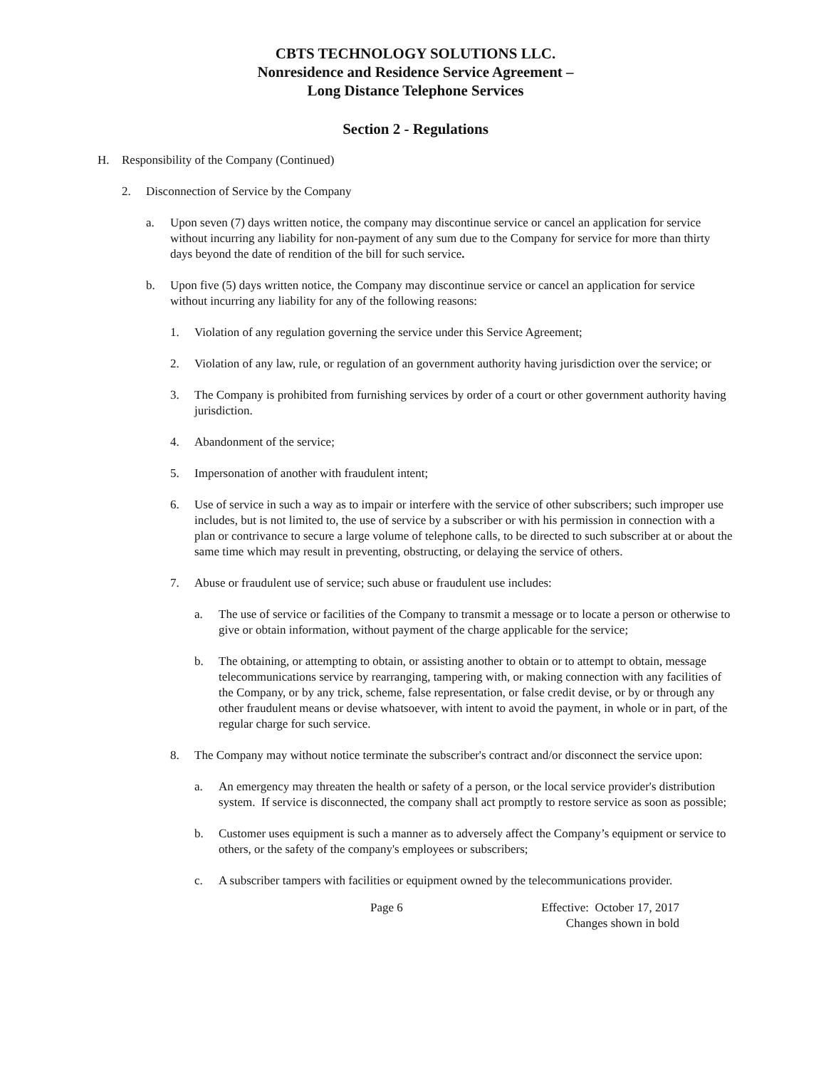CBTS TECHNOLOGY SOLUTIONS LLC.
Nonresidence and Residence Service Agreement –
Long Distance Telephone Services
Section 2 - Regulations
H. Responsibility of the Company (Continued)
2. Disconnection of Service by the Company
a. Upon seven (7) days written notice, the company may discontinue service or cancel an application for service without incurring any liability for non-payment of any sum due to the Company for service for more than thirty days beyond the date of rendition of the bill for such service.
b. Upon five (5) days written notice, the Company may discontinue service or cancel an application for service without incurring any liability for any of the following reasons:
1. Violation of any regulation governing the service under this Service Agreement;
2. Violation of any law, rule, or regulation of an government authority having jurisdiction over the service; or
3. The Company is prohibited from furnishing services by order of a court or other government authority having jurisdiction.
4. Abandonment of the service;
5. Impersonation of another with fraudulent intent;
6. Use of service in such a way as to impair or interfere with the service of other subscribers; such improper use includes, but is not limited to, the use of service by a subscriber or with his permission in connection with a plan or contrivance to secure a large volume of telephone calls, to be directed to such subscriber at or about the same time which may result in preventing, obstructing, or delaying the service of others.
7. Abuse or fraudulent use of service; such abuse or fraudulent use includes:
a. The use of service or facilities of the Company to transmit a message or to locate a person or otherwise to give or obtain information, without payment of the charge applicable for the service;
b. The obtaining, or attempting to obtain, or assisting another to obtain or to attempt to obtain, message telecommunications service by rearranging, tampering with, or making connection with any facilities of the Company, or by any trick, scheme, false representation, or false credit devise, or by or through any other fraudulent means or devise whatsoever, with intent to avoid the payment, in whole or in part, of the regular charge for such service.
8. The Company may without notice terminate the subscriber's contract and/or disconnect the service upon:
a. An emergency may threaten the health or safety of a person, or the local service provider's distribution system. If service is disconnected, the company shall act promptly to restore service as soon as possible;
b. Customer uses equipment is such a manner as to adversely affect the Company’s equipment or service to others, or the safety of the company's employees or subscribers;
c. A subscriber tampers with facilities or equipment owned by the telecommunications provider.
Page 6 Effective: October 17, 2017
Changes shown in bold